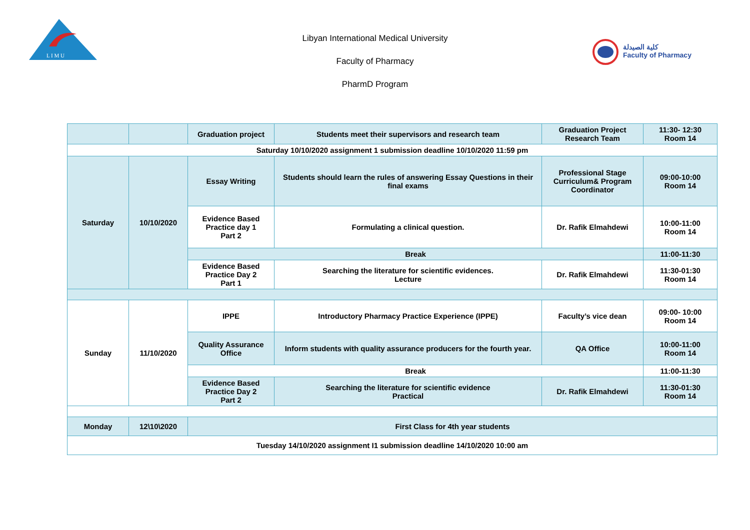L I M U
Libyan International Medical University
Faculty of Pharmacy
PharmD Program
كلية الصيدلة
Faculty of Pharmacy
| | | Graduation project | Students meet their supervisors and research team | Graduation Project Research Team | 11:30- 12:30 Room 14 |
| Saturday 10/10/2020 assignment 1 submission deadline 10/10/2020 11:59 pm | | | | | |
| Saturday | 10/10/2020 | Essay Writing | Students should learn the rules of answering Essay Questions in their final exams | Professional Stage Curriculum& Program Coordinator | 09:00-10:00 Room 14 |
| | | Evidence Based Practice day 1 Part 2 | Formulating a clinical question. | Dr. Rafik Elmahdewi | 10:00-11:00 Room 14 |
| | | Break | | | 11:00-11:30 |
| | | Evidence Based Practice Day 2 Part 1 | Searching the literature for scientific evidences. Lecture | Dr. Rafik Elmahdewi | 11:30-01:30 Room 14 |
| Sunday | 11/10/2020 | IPPE | Introductory Pharmacy Practice Experience (IPPE) | Faculty’s vice dean | 09:00- 10:00 Room 14 |
| | | Quality Assurance Office | Inform students with quality assurance producers for the fourth year. | QA Office | 10:00-11:00 Room 14 |
| | | Break | | | 11:00-11:30 |
| | | Evidence Based Practice Day 2 Part 2 | Searching the literature for scientific evidence Practical | Dr. Rafik Elmahdewi | 11:30-01:30 Room 14 |
| Monday | 12\10\2020 | First Class for 4th year students | | | |
| Tuesday 14/10/2020 assignment I1 submission deadline 14/10/2020 10:00 am | | | | | |